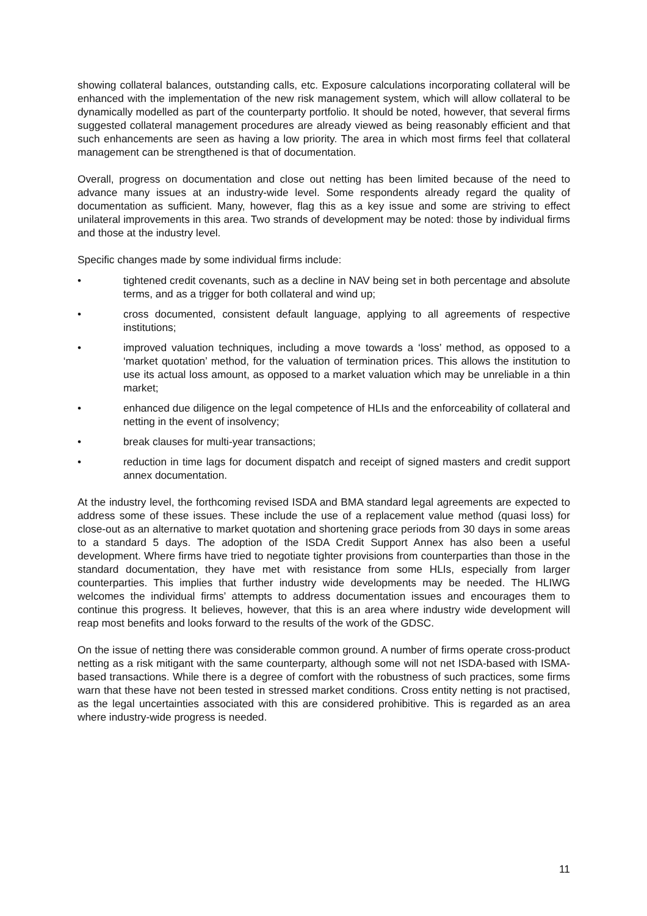showing collateral balances, outstanding calls, etc. Exposure calculations incorporating collateral will be enhanced with the implementation of the new risk management system, which will allow collateral to be dynamically modelled as part of the counterparty portfolio. It should be noted, however, that several firms suggested collateral management procedures are already viewed as being reasonably efficient and that such enhancements are seen as having a low priority. The area in which most firms feel that collateral management can be strengthened is that of documentation.
Overall, progress on documentation and close out netting has been limited because of the need to advance many issues at an industry-wide level. Some respondents already regard the quality of documentation as sufficient. Many, however, flag this as a key issue and some are striving to effect unilateral improvements in this area. Two strands of development may be noted: those by individual firms and those at the industry level.
Specific changes made by some individual firms include:
• tightened credit covenants, such as a decline in NAV being set in both percentage and absolute terms, and as a trigger for both collateral and wind up;
• cross documented, consistent default language, applying to all agreements of respective institutions;
• improved valuation techniques, including a move towards a ‘loss’ method, as opposed to a ‘market quotation’ method, for the valuation of termination prices. This allows the institution to use its actual loss amount, as opposed to a market valuation which may be unreliable in a thin market;
• enhanced due diligence on the legal competence of HLIs and the enforceability of collateral and netting in the event of insolvency;
• break clauses for multi-year transactions;
• reduction in time lags for document dispatch and receipt of signed masters and credit support annex documentation.
At the industry level, the forthcoming revised ISDA and BMA standard legal agreements are expected to address some of these issues. These include the use of a replacement value method (quasi loss) for close-out as an alternative to market quotation and shortening grace periods from 30 days in some areas to a standard 5 days. The adoption of the ISDA Credit Support Annex has also been a useful development. Where firms have tried to negotiate tighter provisions from counterparties than those in the standard documentation, they have met with resistance from some HLIs, especially from larger counterparties. This implies that further industry wide developments may be needed. The HLIWG welcomes the individual firms’ attempts to address documentation issues and encourages them to continue this progress. It believes, however, that this is an area where industry wide development will reap most benefits and looks forward to the results of the work of the GDSC.
On the issue of netting there was considerable common ground. A number of firms operate cross-product netting as a risk mitigant with the same counterparty, although some will not net ISDA-based with ISMA-based transactions. While there is a degree of comfort with the robustness of such practices, some firms warn that these have not been tested in stressed market conditions. Cross entity netting is not practised, as the legal uncertainties associated with this are considered prohibitive. This is regarded as an area where industry-wide progress is needed.
11